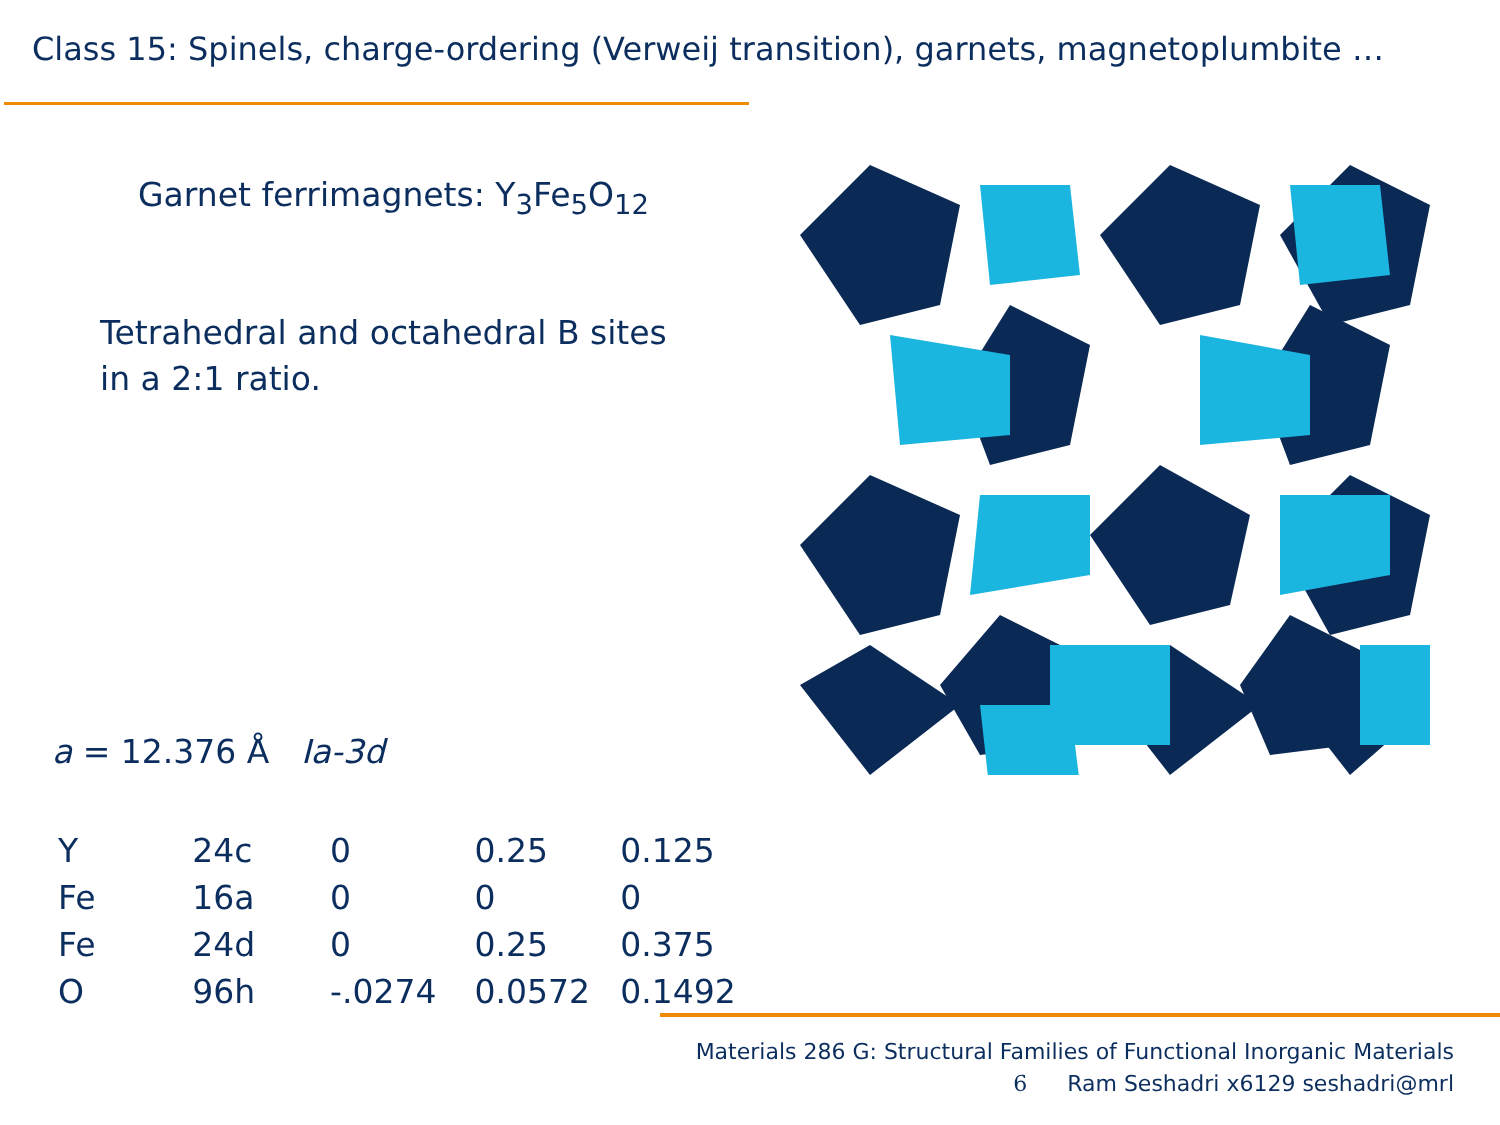Class 15: Spinels, charge-ordering (Verweij transition), garnets, magnetoplumbite …
Garnet ferrimagnets: Y<sub>3</sub>Fe<sub>5</sub>O<sub>12</sub>
Tetrahedral and octahedral B sites
in a 2:1 ratio.
a = 12.376 Å Ia-3d
| Y | 24c | 0 | 0.25 | 0.125 |
| Fe | 16a | 0 | 0 | 0 |
| Fe | 24d | 0 | 0.25 | 0.375 |
| O | 96h | -.0274 | 0.0572 | 0.1492 |
Materials 286 G: Structural Families of Functional Inorganic Materials
6 Ram Seshadri x6129 seshadri@mrl